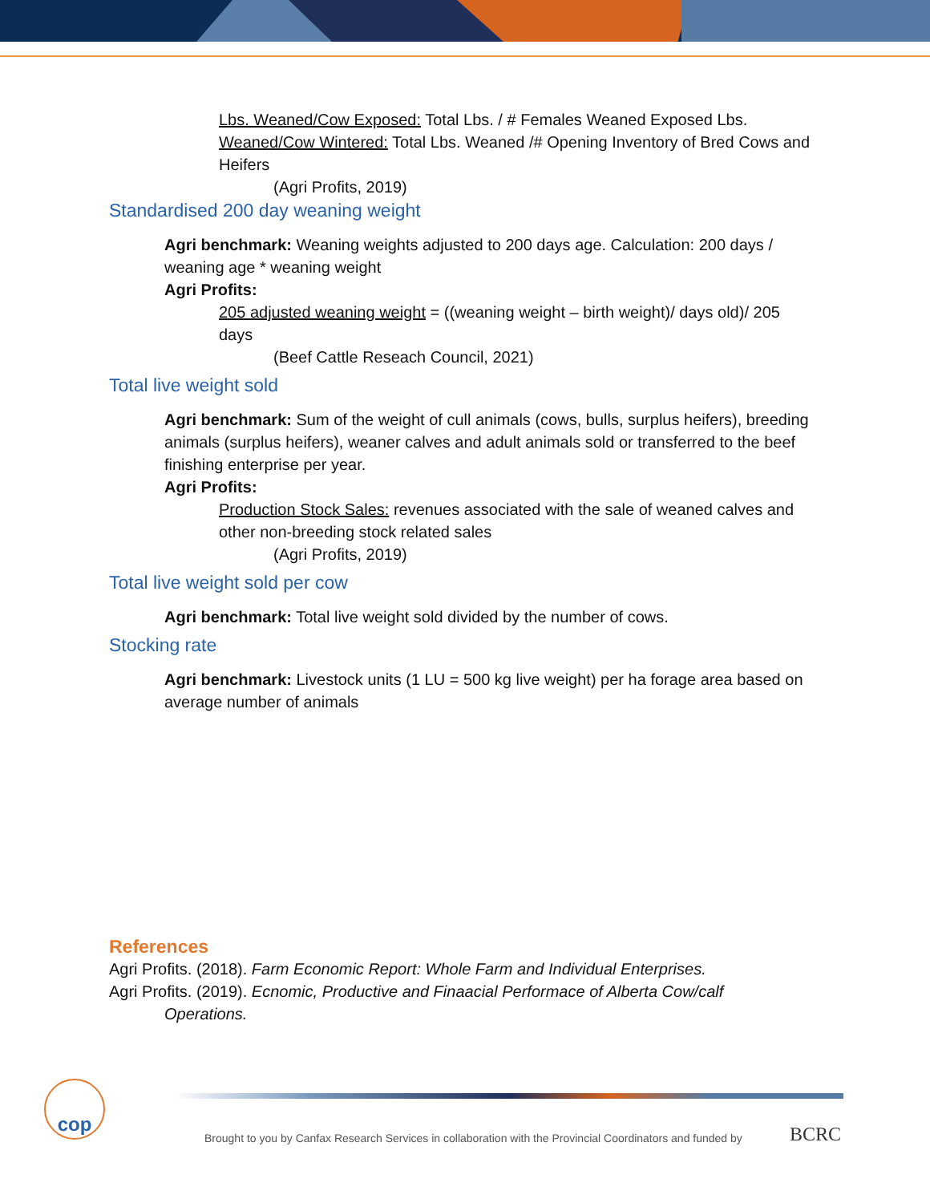Lbs. Weaned/Cow Exposed: Total Lbs. / # Females Weaned Exposed Lbs. Weaned/Cow Wintered: Total Lbs. Weaned /# Opening Inventory of Bred Cows and Heifers
(Agri Profits, 2019)
Standardised 200 day weaning weight
Agri benchmark: Weaning weights adjusted to 200 days age. Calculation: 200 days / weaning age * weaning weight
Agri Profits:
205 adjusted weaning weight = ((weaning weight – birth weight)/ days old)/ 205 days
(Beef Cattle Reseach Council, 2021)
Total live weight sold
Agri benchmark: Sum of the weight of cull animals (cows, bulls, surplus heifers), breeding animals (surplus heifers), weaner calves and adult animals sold or transferred to the beef finishing enterprise per year.
Agri Profits:
Production Stock Sales: revenues associated with the sale of weaned calves and other non-breeding stock related sales
(Agri Profits, 2019)
Total live weight sold per cow
Agri benchmark: Total live weight sold divided by the number of cows.
Stocking rate
Agri benchmark: Livestock units (1 LU = 500 kg live weight) per ha forage area based on average number of animals
References
Agri Profits. (2018). Farm Economic Report: Whole Farm and Individual Enterprises.
Agri Profits. (2019). Ecnomic, Productive and Finaacial Performace of Alberta Cow/calf
Operations.
cop
Brought to you by Canfax Research Services in collaboration with the Provincial Coordinators and funded by
BCRC